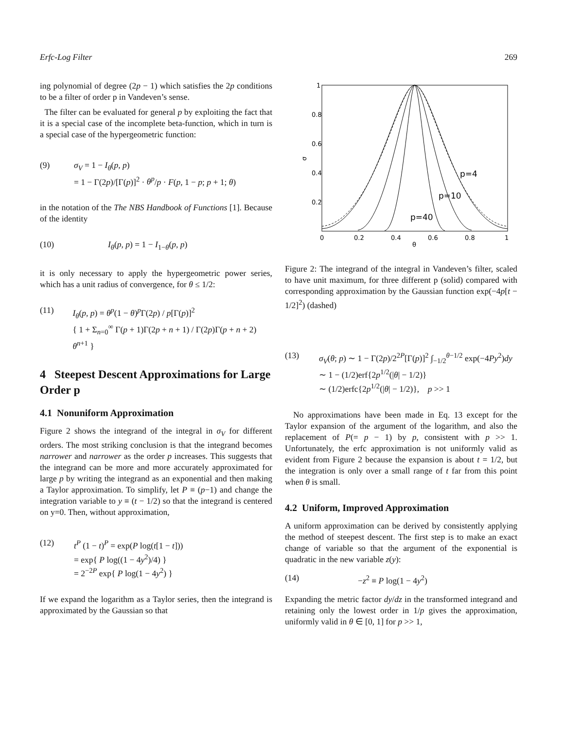Erfc-Log Filter 269
ing polynomial of degree (2p − 1) which satisfies the 2p conditions to be a filter of order p in Vandeven’s sense.
The filter can be evaluated for general p by exploiting the fact that it is a special case of the incomplete beta-function, which in turn is a special case of the hypergeometric function:
(9) σ<sub>V</sub> = 1 − I<sub>θ</sub>(p, p)
= 1 − Γ(2p)/[Γ(p)]<sup>2</sup> · θ<sup>p</sup>/p · F(p, 1 − p; p + 1; θ)
in the notation of the The NBS Handbook of Functions [1]. Because of the identity
(10) I<sub>θ</sub>(p, p) = 1 − I<sub>1−θ</sub>(p, p)
it is only necessary to apply the hypergeometric power series, which has a unit radius of convergence, for θ ≤ 1/2:
(11) I<sub>θ</sub>(p, p) = θ<sup>p</sup>(1 − θ)<sup>p</sup>Γ(2p) / p[Γ(p)]<sup>2</sup>
{ 1 + Σ<sub>n=0</sub><sup>∞</sup> Γ(p + 1)Γ(2p + n + 1) / Γ(2p)Γ(p + n + 2) θ<sup>n+1</sup> }
4 Steepest Descent Approximations for Large Order p
4.1 Nonuniform Approximation
Figure 2 shows the integrand of the integral in σ<sub>V</sub> for different orders. The most striking conclusion is that the integrand becomes narrower and narrower as the order p increases. This suggests that the integrand can be more and more accurately approximated for large p by writing the integrand as an exponential and then making a Taylor approximation. To simplify, let P ≡ (p−1) and change the integration variable to y ≡ (t − 1/2) so that the integrand is centered on y=0. Then, without approximation,
(12) t<sup>P</sup> (1 − t)<sup>P</sup> = exp(P log(t[1 − t]))
= exp{ P log((1 − 4y<sup>2</sup>)/4) }
= 2<sup>−2P</sup> exp{ P log(1 − 4y<sup>2</sup>) }
If we expand the logarithm as a Taylor series, then the integrand is approximated by the Gaussian so that
1
0.8
0.6
0.4
0.2
0
0.2
0.4
0.6
0.8
1
θ
σ
p=4
p=10
p=40
Figure 2: The integrand of the integral in Vandeven’s filter, scaled to have unit maximum, for three different p (solid) compared with corresponding approximation by the Gaussian function exp(−4p[t − 1/2]<sup>2</sup>) (dashed)
(13) σ<sub>V</sub>(θ; p) ∼ 1 − Γ(2p)/2<sup>2P</sup>[Γ(p)]<sup>2</sup> ∫<sub>−1/2</sub><sup>θ−1/2</sup> exp(−4Py<sup>2</sup>)dy
∼ 1 − (1/2)erf{2p<sup>1/2</sup>(|θ| − 1/2)}
∼ (1/2)erfc{2p<sup>1/2</sup>(|θ| − 1/2)}, p >> 1
No approximations have been made in Eq. 13 except for the Taylor expansion of the argument of the logarithm, and also the replacement of P(= p − 1) by p, consistent with p >> 1. Unfortunately, the erfc approximation is not uniformly valid as evident from Figure 2 because the expansion is about t = 1/2, but the integration is only over a small range of t far from this point when θ is small.
4.2 Uniform, Improved Approximation
A uniform approximation can be derived by consistently applying the method of steepest descent. The first step is to make an exact change of variable so that the argument of the exponential is quadratic in the new variable z(y):
(14) −z<sup>2</sup> ≡ P log(1 − 4y<sup>2</sup>)
Expanding the metric factor dy/dz in the transformed integrand and retaining only the lowest order in 1/p gives the approximation, uniformly valid in θ ∈ [0, 1] for p >> 1,